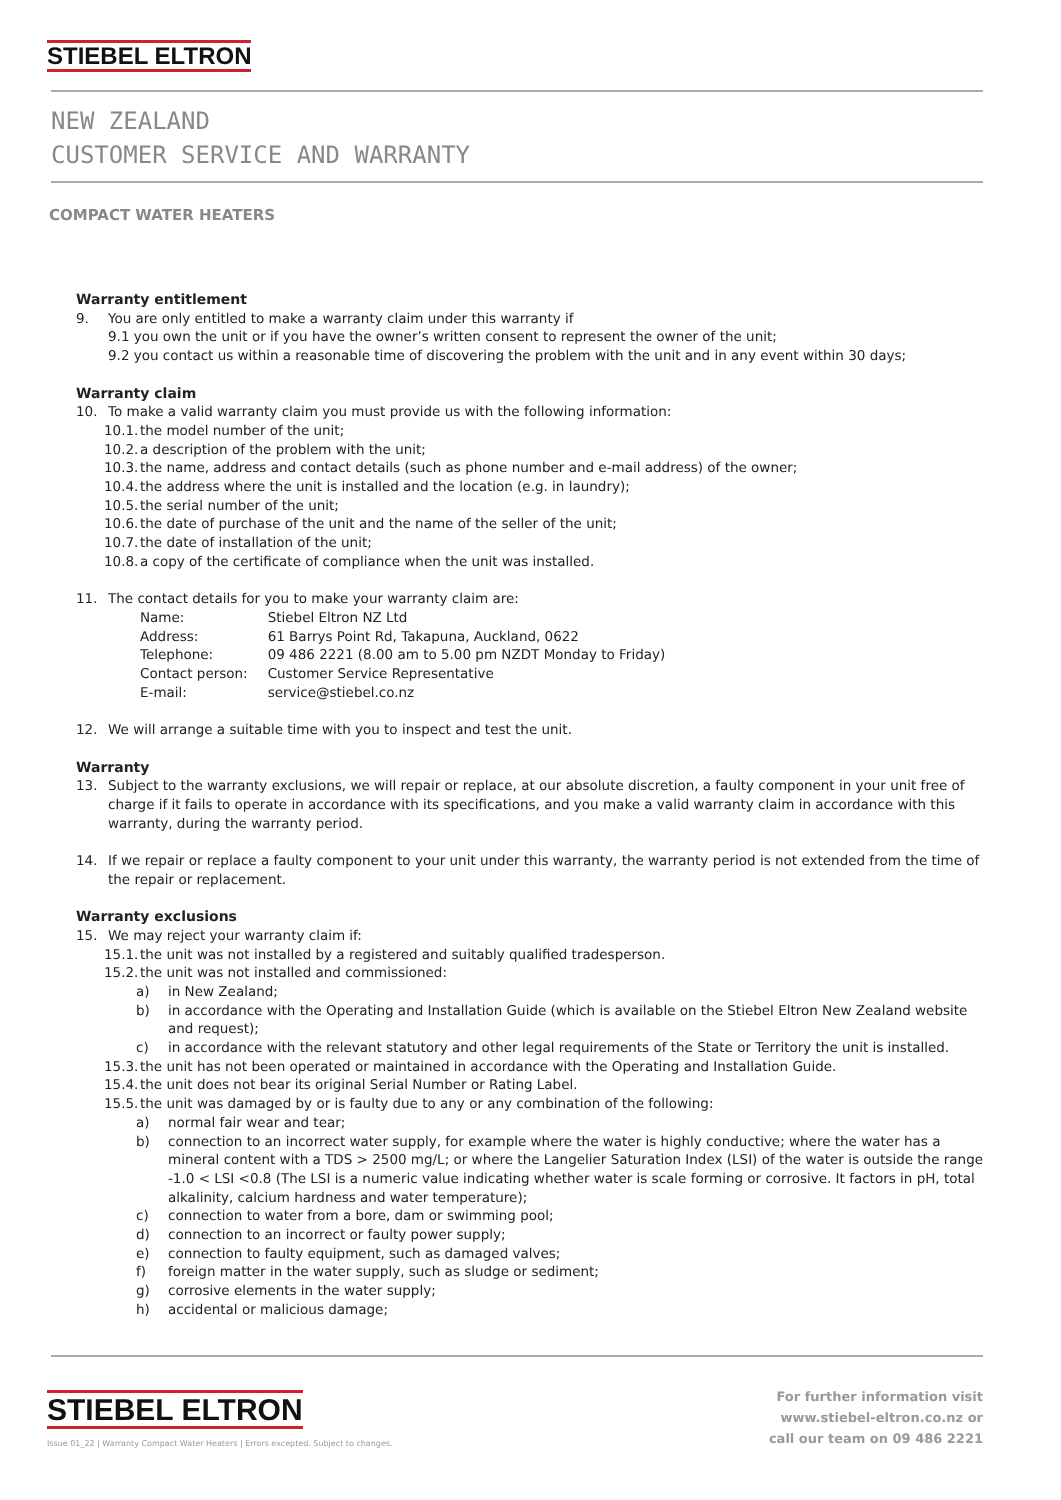STIEBEL ELTRON
NEW ZEALAND
CUSTOMER SERVICE AND WARRANTY
COMPACT WATER HEATERS
Warranty entitlement
9. You are only entitled to make a warranty claim under this warranty if
9.1 you own the unit or if you have the owner’s written consent to represent the owner of the unit;
9.2 you contact us within a reasonable time of discovering the problem with the unit and in any event within 30 days;
Warranty claim
10. To make a valid warranty claim you must provide us with the following information:
10.1. the model number of the unit;
10.2. a description of the problem with the unit;
10.3. the name, address and contact details (such as phone number and e-mail address) of the owner;
10.4. the address where the unit is installed and the location (e.g. in laundry);
10.5. the serial number of the unit;
10.6. the date of purchase of the unit and the name of the seller of the unit;
10.7. the date of installation of the unit;
10.8. a copy of the certificate of compliance when the unit was installed.
11. The contact details for you to make your warranty claim are:
| Name: | Stiebel Eltron NZ Ltd |
| Address: | 61 Barrys Point Rd, Takapuna, Auckland, 0622 |
| Telephone: | 09 486 2221 (8.00 am to 5.00 pm NZDT Monday to Friday) |
| Contact person: | Customer Service Representative |
| E-mail: | service@stiebel.co.nz |
12. We will arrange a suitable time with you to inspect and test the unit.
Warranty
13. Subject to the warranty exclusions, we will repair or replace, at our absolute discretion, a faulty component in your unit free of charge if it fails to operate in accordance with its specifications, and you make a valid warranty claim in accordance with this warranty, during the warranty period.
14. If we repair or replace a faulty component to your unit under this warranty, the warranty period is not extended from the time of the repair or replacement.
Warranty exclusions
15. We may reject your warranty claim if:
15.1. the unit was not installed by a registered and suitably qualified tradesperson.
15.2. the unit was not installed and commissioned:
a) in New Zealand;
b) in accordance with the Operating and Installation Guide (which is available on the Stiebel Eltron New Zealand website and request);
c) in accordance with the relevant statutory and other legal requirements of the State or Territory the unit is installed.
15.3. the unit has not been operated or maintained in accordance with the Operating and Installation Guide.
15.4. the unit does not bear its original Serial Number or Rating Label.
15.5. the unit was damaged by or is faulty due to any or any combination of the following:
a) normal fair wear and tear;
b) connection to an incorrect water supply, for example where the water is highly conductive; where the water has a mineral content with a TDS > 2500 mg/L; or where the Langelier Saturation Index (LSI) of the water is outside the range -1.0 < LSI <0.8 (The LSI is a numeric value indicating whether water is scale forming or corrosive. It factors in pH, total alkalinity, calcium hardness and water temperature);
c) connection to water from a bore, dam or swimming pool;
d) connection to an incorrect or faulty power supply;
e) connection to faulty equipment, such as damaged valves;
f) foreign matter in the water supply, such as sludge or sediment;
g) corrosive elements in the water supply;
h) accidental or malicious damage;
STIEBEL ELTRON
Issue 01_22 | Warranty Compact Water Heaters | Errors excepted. Subject to changes.
For further information visit
www.stiebel-eltron.co.nz or
call our team on 09 486 2221